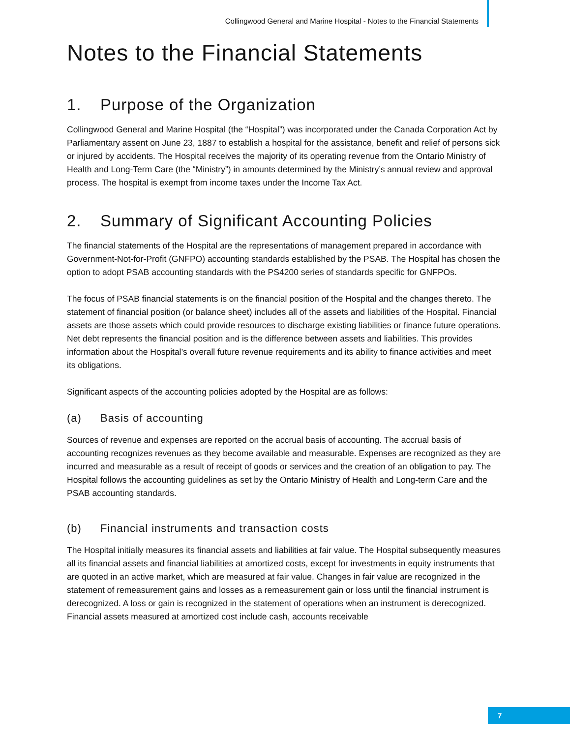Collingwood General and Marine Hospital - Notes to the Financial Statements
Notes to the Financial Statements
1. Purpose of the Organization
Collingwood General and Marine Hospital (the “Hospital”) was incorporated under the Canada Corporation Act by Parliamentary assent on June 23, 1887 to establish a hospital for the assistance, benefit and relief of persons sick or injured by accidents. The Hospital receives the majority of its operating revenue from the Ontario Ministry of Health and Long-Term Care (the “Ministry”) in amounts determined by the Ministry’s annual review and approval process. The hospital is exempt from income taxes under the Income Tax Act.
2. Summary of Significant Accounting Policies
The financial statements of the Hospital are the representations of management prepared in accordance with Government-Not-for-Profit (GNFPO) accounting standards established by the PSAB. The Hospital has chosen the option to adopt PSAB accounting standards with the PS4200 series of standards specific for GNFPOs.
The focus of PSAB financial statements is on the financial position of the Hospital and the changes thereto. The statement of financial position (or balance sheet) includes all of the assets and liabilities of the Hospital. Financial assets are those assets which could provide resources to discharge existing liabilities or finance future operations. Net debt represents the financial position and is the difference between assets and liabilities. This provides information about the Hospital’s overall future revenue requirements and its ability to finance activities and meet its obligations.
Significant aspects of the accounting policies adopted by the Hospital are as follows:
(a) Basis of accounting
Sources of revenue and expenses are reported on the accrual basis of accounting. The accrual basis of accounting recognizes revenues as they become available and measurable. Expenses are recognized as they are incurred and measurable as a result of receipt of goods or services and the creation of an obligation to pay. The Hospital follows the accounting guidelines as set by the Ontario Ministry of Health and Long-term Care and the PSAB accounting standards.
(b) Financial instruments and transaction costs
The Hospital initially measures its financial assets and liabilities at fair value. The Hospital subsequently measures all its financial assets and financial liabilities at amortized costs, except for investments in equity instruments that are quoted in an active market, which are measured at fair value. Changes in fair value are recognized in the statement of remeasurement gains and losses as a remeasurement gain or loss until the financial instrument is derecognized. A loss or gain is recognized in the statement of operations when an instrument is derecognized. Financial assets measured at amortized cost include cash, accounts receivable
7